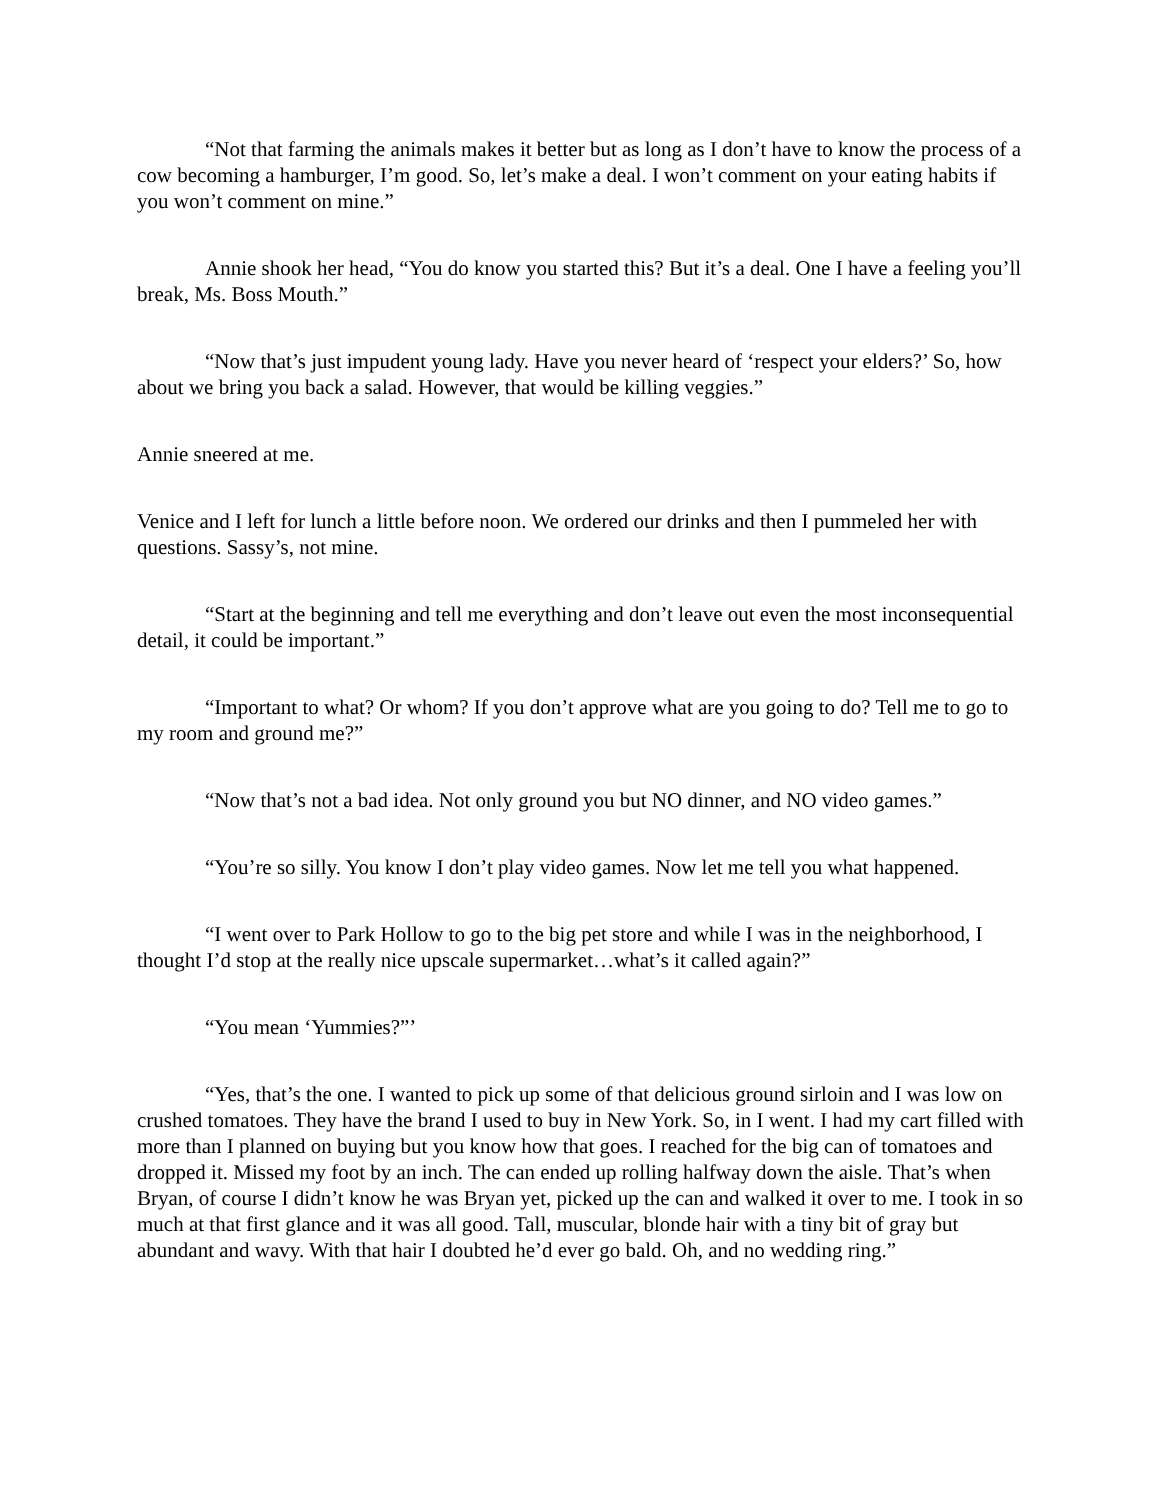“Not that farming the animals makes it better but as long as I don’t have to know the process of a cow becoming a hamburger, I’m good. So, let’s make a deal. I won’t comment on your eating habits if you won’t comment on mine.”
Annie shook her head, “You do know you started this? But it’s a deal. One I have a feeling you’ll break, Ms. Boss Mouth.”
“Now that’s just impudent young lady. Have you never heard of ‘respect your elders?’ So, how about we bring you back a salad. However, that would be killing veggies.”
Annie sneered at me.
Venice and I left for lunch a little before noon. We ordered our drinks and then I pummeled her with questions. Sassy’s, not mine.
“Start at the beginning and tell me everything and don’t leave out even the most inconsequential detail, it could be important.”
“Important to what? Or whom? If you don’t approve what are you going to do? Tell me to go to my room and ground me?”
“Now that’s not a bad idea. Not only ground you but NO dinner, and NO video games.”
“You’re so silly. You know I don’t play video games. Now let me tell you what happened.
“I went over to Park Hollow to go to the big pet store and while I was in the neighborhood, I thought I’d stop at the really nice upscale supermarket…what’s it called again?”
“You mean ‘Yummies?”’
“Yes, that’s the one. I wanted to pick up some of that delicious ground sirloin and I was low on crushed tomatoes. They have the brand I used to buy in New York. So, in I went. I had my cart filled with more than I planned on buying but you know how that goes. I reached for the big can of tomatoes and dropped it. Missed my foot by an inch. The can ended up rolling halfway down the aisle. That’s when Bryan, of course I didn’t know he was Bryan yet, picked up the can and walked it over to me. I took in so much at that first glance and it was all good. Tall, muscular, blonde hair with a tiny bit of gray but abundant and wavy. With that hair I doubted he’d ever go bald. Oh, and no wedding ring.”